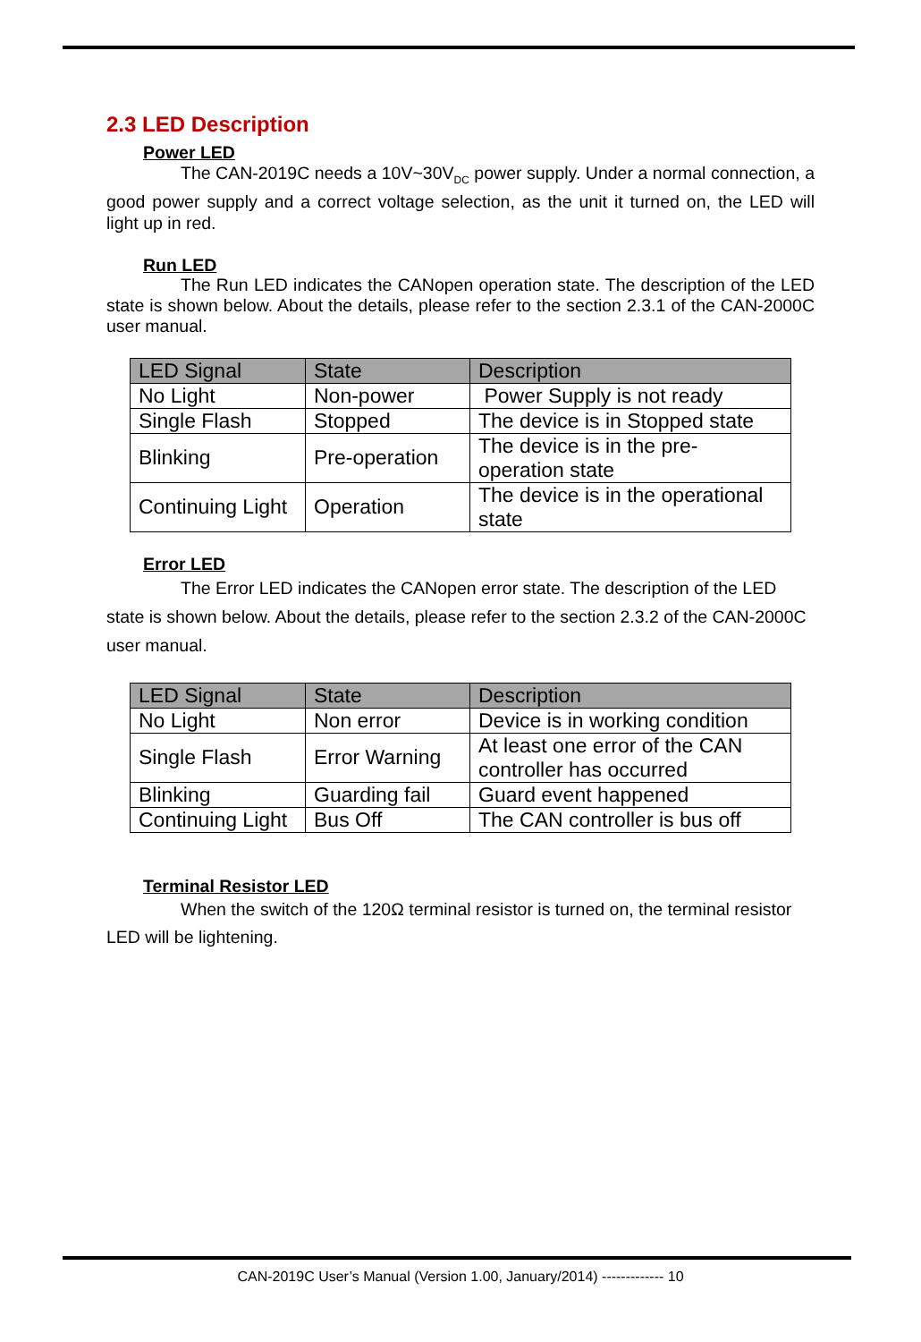2.3 LED Description
Power LED
The CAN-2019C needs a 10V~30V<sub>DC</sub> power supply. Under a normal connection, a good power supply and a correct voltage selection, as the unit it turned on, the LED will light up in red.
Run LED
The Run LED indicates the CANopen operation state. The description of the LED state is shown below. About the details, please refer to the section 2.3.1 of the CAN-2000C user manual.
| LED Signal | State | Description |
| --- | --- | --- |
| No Light | Non-power | Power Supply is not ready |
| Single Flash | Stopped | The device is in Stopped state |
| Blinking | Pre-operation | The device is in the pre-operation state |
| Continuing Light | Operation | The device is in the operational state |
Error LED
The Error LED indicates the CANopen error state. The description of the LED state is shown below. About the details, please refer to the section 2.3.2 of the CAN-2000C user manual.
| LED Signal | State | Description |
| --- | --- | --- |
| No Light | Non error | Device is in working condition |
| Single Flash | Error Warning | At least one error of the CAN controller has occurred |
| Blinking | Guarding fail | Guard event happened |
| Continuing Light | Bus Off | The CAN controller is bus off |
Terminal Resistor LED
When the switch of the 120Ω terminal resistor is turned on, the terminal resistor LED will be lightening.
CAN-2019C User’s Manual (Version 1.00, January/2014) ------------- 10